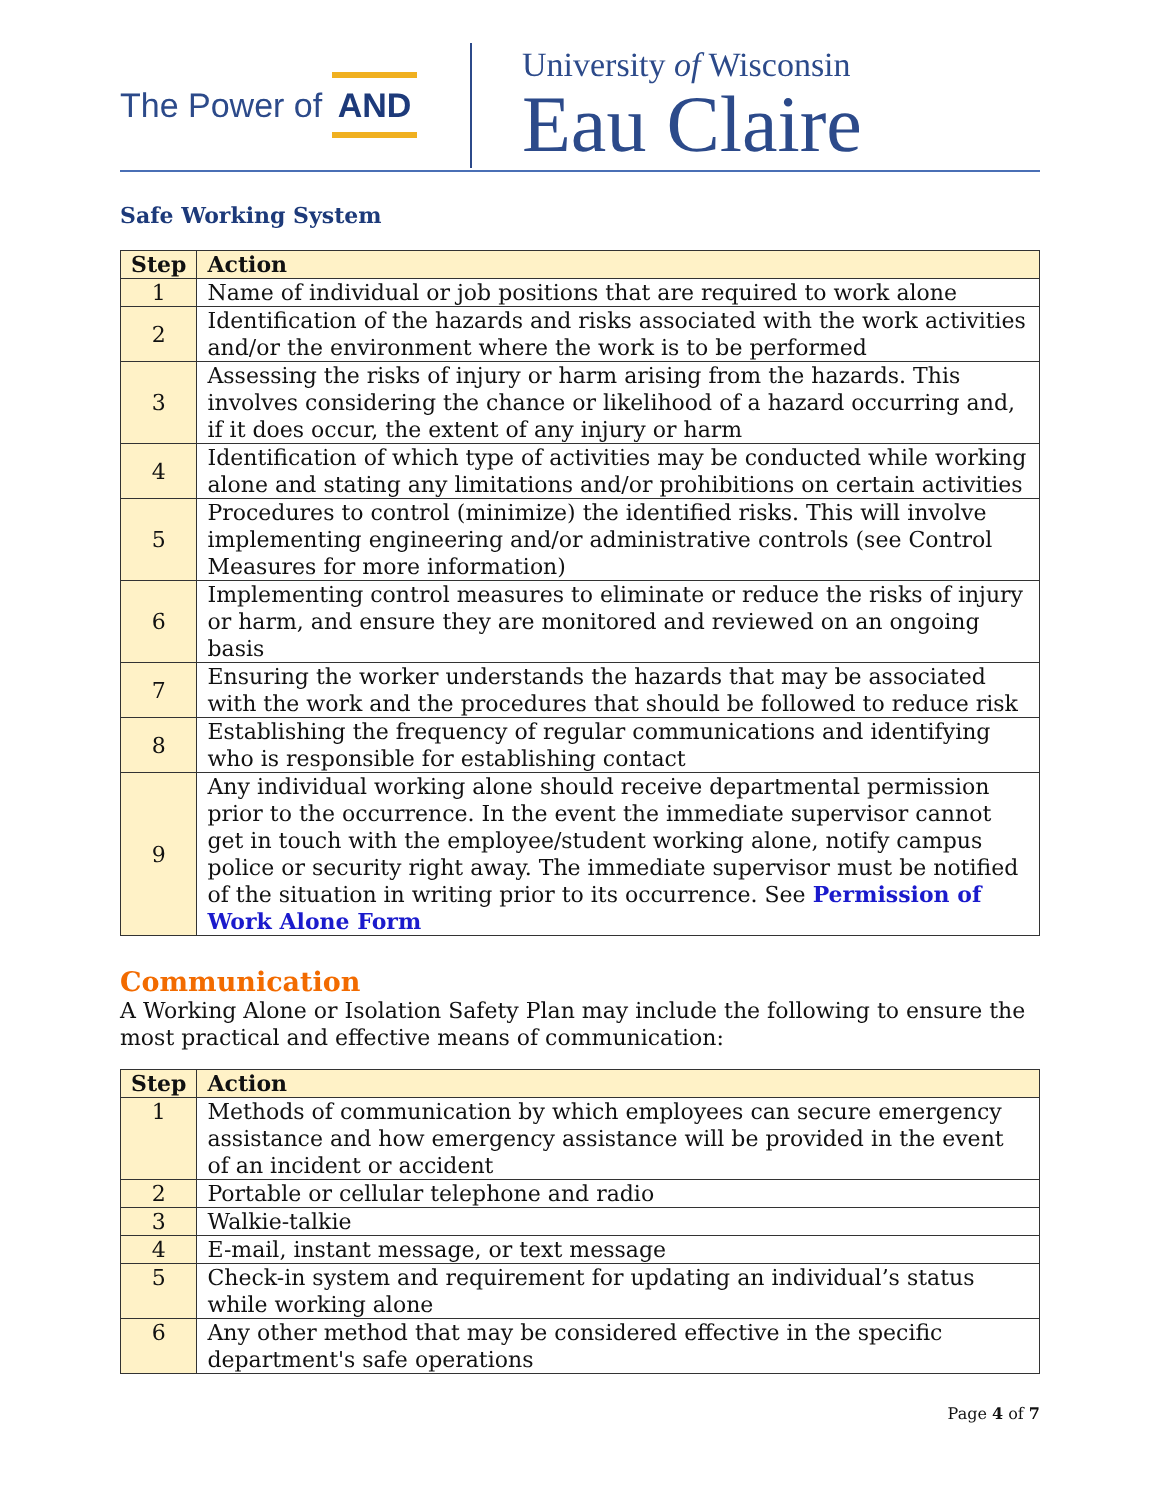The Power of AND
University of Wisconsin
Eau Claire
Safe Working System
| Step | Action |
| --- | --- |
| 1 | Name of individual or job positions that are required to work alone |
| 2 | Identification of the hazards and risks associated with the work activities and/or the environment where the work is to be performed |
| 3 | Assessing the risks of injury or harm arising from the hazards. This involves considering the chance or likelihood of a hazard occurring and, if it does occur, the extent of any injury or harm |
| 4 | Identification of which type of activities may be conducted while working alone and stating any limitations and/or prohibitions on certain activities |
| 5 | Procedures to control (minimize) the identified risks. This will involve implementing engineering and/or administrative controls (see Control Measures for more information) |
| 6 | Implementing control measures to eliminate or reduce the risks of injury or harm, and ensure they are monitored and reviewed on an ongoing basis |
| 7 | Ensuring the worker understands the hazards that may be associated with the work and the procedures that should be followed to reduce risk |
| 8 | Establishing the frequency of regular communications and identifying who is responsible for establishing contact |
| 9 | Any individual working alone should receive departmental permission prior to the occurrence. In the event the immediate supervisor cannot get in touch with the employee/student working alone, notify campus police or security right away. The immediate supervisor must be notified of the situation in writing prior to its occurrence. See Permission of Work Alone Form |
Communication
A Working Alone or Isolation Safety Plan may include the following to ensure the most practical and effective means of communication:
| Step | Action |
| --- | --- |
| 1 | Methods of communication by which employees can secure emergency assistance and how emergency assistance will be provided in the event of an incident or accident |
| 2 | Portable or cellular telephone and radio |
| 3 | Walkie-talkie |
| 4 | E-mail, instant message, or text message |
| 5 | Check-in system and requirement for updating an individual’s status while working alone |
| 6 | Any other method that may be considered effective in the specific department's safe operations |
Page 4 of 7